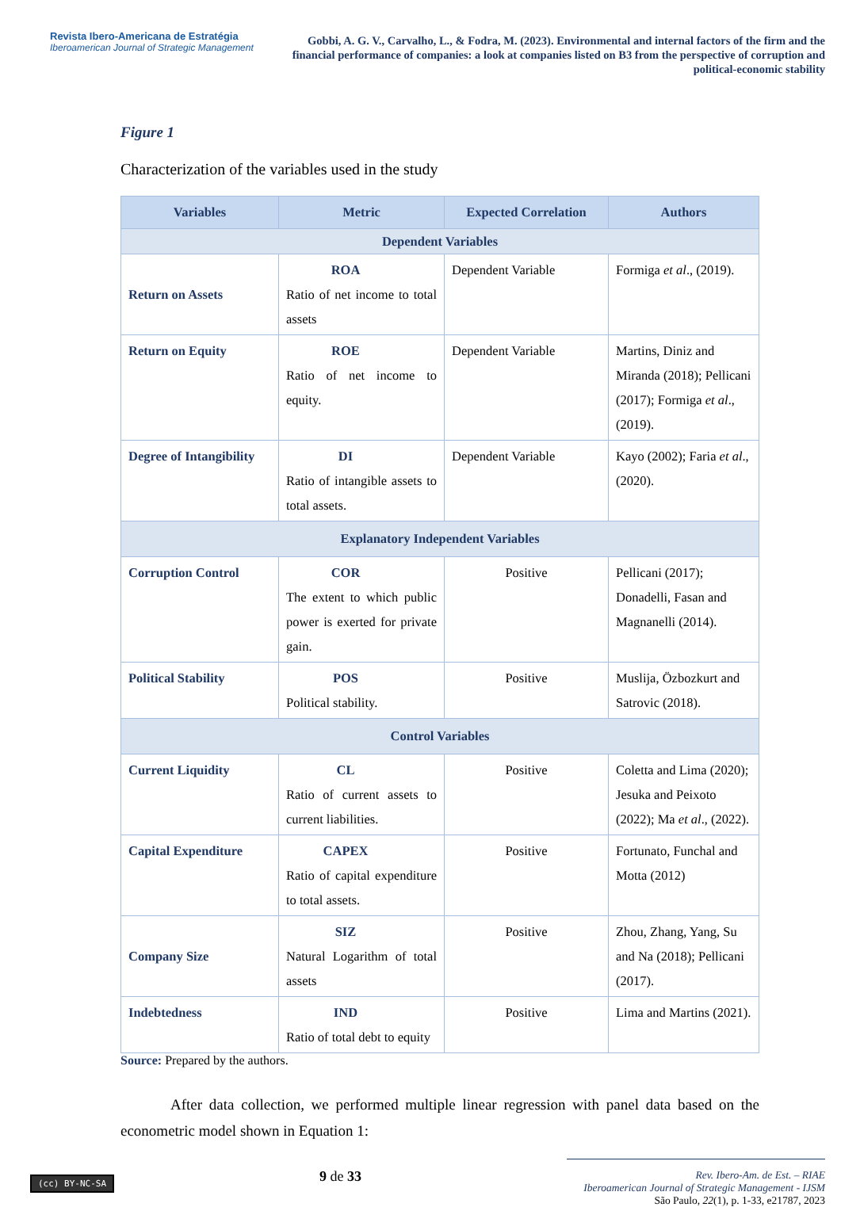Revista Ibero-Americana de Estratégia
Iberoamerican Journal of Strategic Management
Gobbi, A. G. V., Carvalho, L., & Fodra, M. (2023). Environmental and internal factors of the firm and the financial performance of companies: a look at companies listed on B3 from the perspective of corruption and political-economic stability
Figure 1
Characterization of the variables used in the study
| Variables | Metric | Expected Correlation | Authors |
| --- | --- | --- | --- |
| Dependent Variables | | | |
| Return on Assets | ROA Ratio of net income to total assets | Dependent Variable | Formiga et al ., (2019). |
| Return on Equity | ROE Ratio of net income to equity. | Dependent Variable | Martins, Diniz and Miranda (2018); Pellicani (2017); Formiga et al ., (2019). |
| Degree of Intangibility | DI Ratio of intangible assets to total assets. | Dependent Variable | Kayo (2002); Faria et al ., (2020). |
| Explanatory Independent Variables | | | |
| Corruption Control | COR The extent to which public power is exerted for private gain. | Positive | Pellicani (2017); Donadelli, Fasan and Magnanelli (2014). |
| Political Stability | POS Political stability. | Positive | Muslija, Özbozkurt and Satrovic (2018). |
| Control Variables | | | |
| Current Liquidity | CL Ratio of current assets to current liabilities. | Positive | Coletta and Lima (2020); Jesuka and Peixoto (2022); Ma et al ., (2022). |
| Capital Expenditure | CAPEX Ratio of capital expenditure to total assets. | Positive | Fortunato, Funchal and Motta (2012) |
| Company Size | SIZ Natural Logarithm of total assets | Positive | Zhou, Zhang, Yang, Su and Na (2018); Pellicani (2017). |
| Indebtedness | IND Ratio of total debt to equity | Positive | Lima and Martins (2021). |
Source: Prepared by the authors.
After data collection, we performed multiple linear regression with panel data based on the econometric model shown in Equation 1:
(cc) BY-NC-SA
9 de 33
Rev. Ibero-Am. de Est. – RIAE
Iberoamerican Journal of Strategic Management - IJSM
São Paulo, 22(1), p. 1-33, e21787, 2023